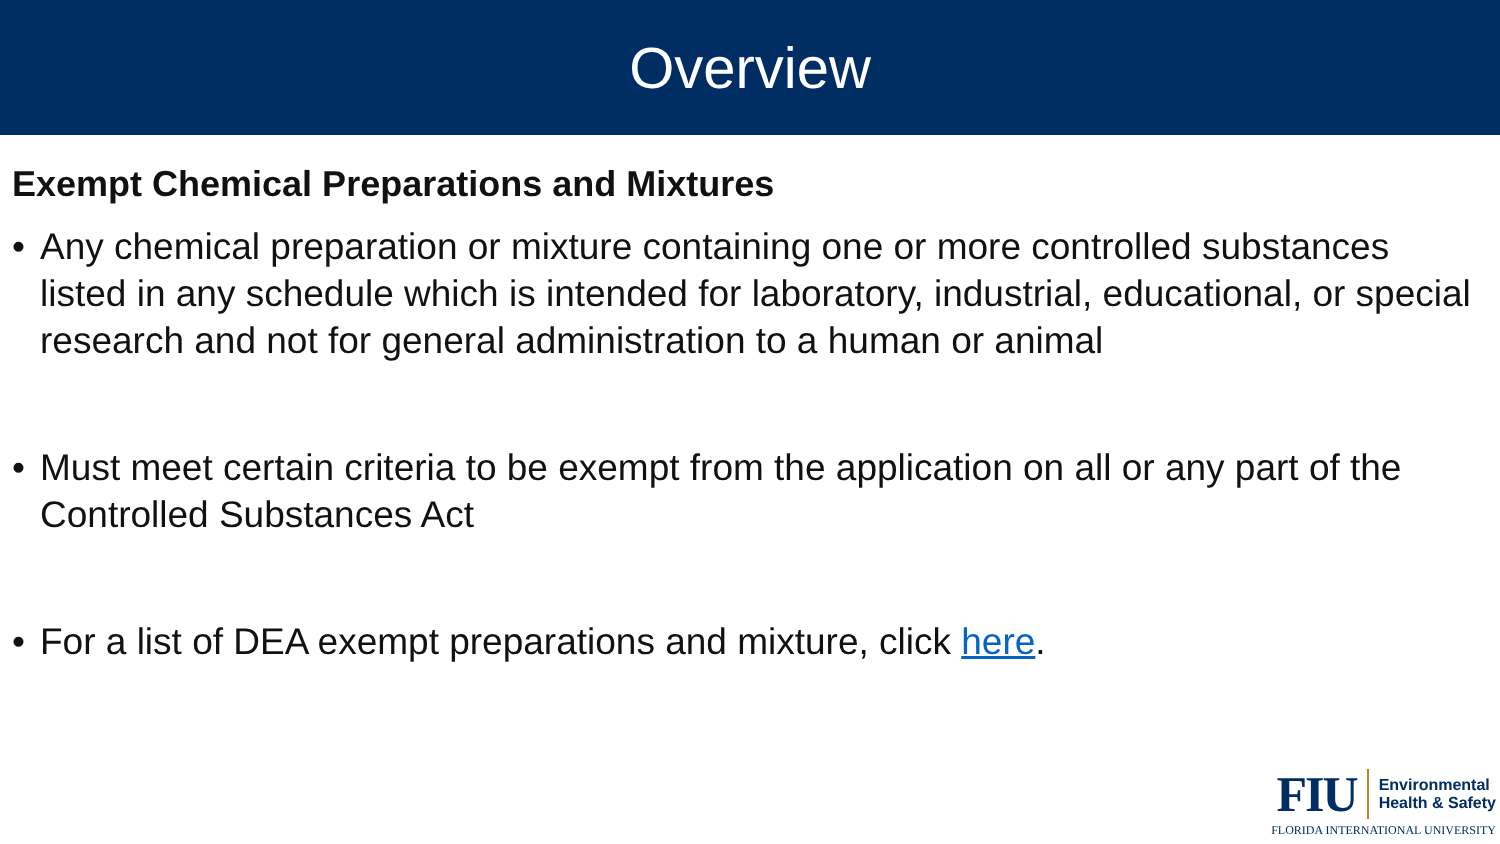Overview
Exempt Chemical Preparations and Mixtures
• Any chemical preparation or mixture containing one or more controlled substances listed in any schedule which is intended for laboratory, industrial, educational, or special research and not for general administration to a human or animal
• Must meet certain criteria to be exempt from the application on all or any part of the Controlled Substances Act
• For a list of DEA exempt preparations and mixture, click here.
FIU
Environmental
Health & Safety
FLORIDA INTERNATIONAL UNIVERSITY